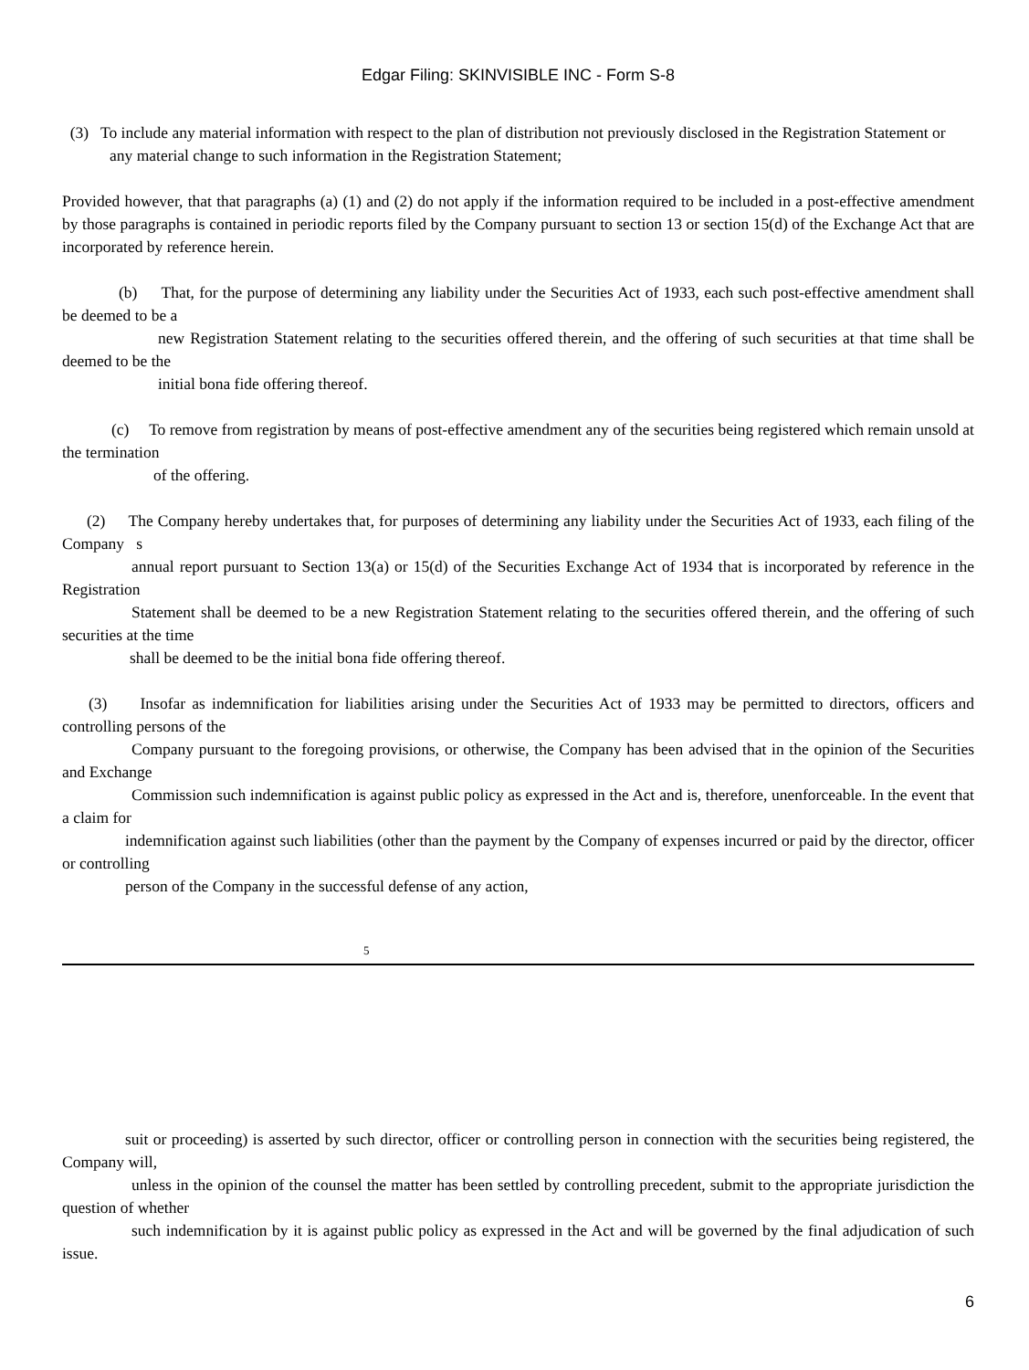Edgar Filing: SKINVISIBLE INC - Form S-8
(3) To include any material information with respect to the plan of distribution not previously disclosed in the Registration Statement or
any material change to such information in the Registration Statement;
Provided however, that that paragraphs (a) (1) and (2) do not apply if the information required to be included in a post-effective amendment by those paragraphs is contained in periodic reports filed by the Company pursuant to section 13 or section 15(d) of the Exchange Act that are incorporated by reference herein.
(b) That, for the purpose of determining any liability under the Securities Act of 1933, each such post-effective amendment shall be deemed to be a
new Registration Statement relating to the securities offered therein, and the offering of such securities at that time shall be deemed to be the
initial bona fide offering thereof.
(c) To remove from registration by means of post-effective amendment any of the securities being registered which remain unsold at the termination
of the offering.
(2) The Company hereby undertakes that, for purposes of determining any liability under the Securities Act of 1933, each filing of the Company s
annual report pursuant to Section 13(a) or 15(d) of the Securities Exchange Act of 1934 that is incorporated by reference in the Registration
Statement shall be deemed to be a new Registration Statement relating to the securities offered therein, and the offering of such securities at the time
shall be deemed to be the initial bona fide offering thereof.
(3) Insofar as indemnification for liabilities arising under the Securities Act of 1933 may be permitted to directors, officers and controlling persons of the
Company pursuant to the foregoing provisions, or otherwise, the Company has been advised that in the opinion of the Securities and Exchange
Commission such indemnification is against public policy as expressed in the Act and is, therefore, unenforceable. In the event that a claim for
indemnification against such liabilities (other than the payment by the Company of expenses incurred or paid by the director, officer or controlling
person of the Company in the successful defense of any action,
5
suit or proceeding) is asserted by such director, officer or controlling person in connection with the securities being registered, the Company will,
unless in the opinion of the counsel the matter has been settled by controlling precedent, submit to the appropriate jurisdiction the question of whether
such indemnification by it is against public policy as expressed in the Act and will be governed by the final adjudication of such issue.
6